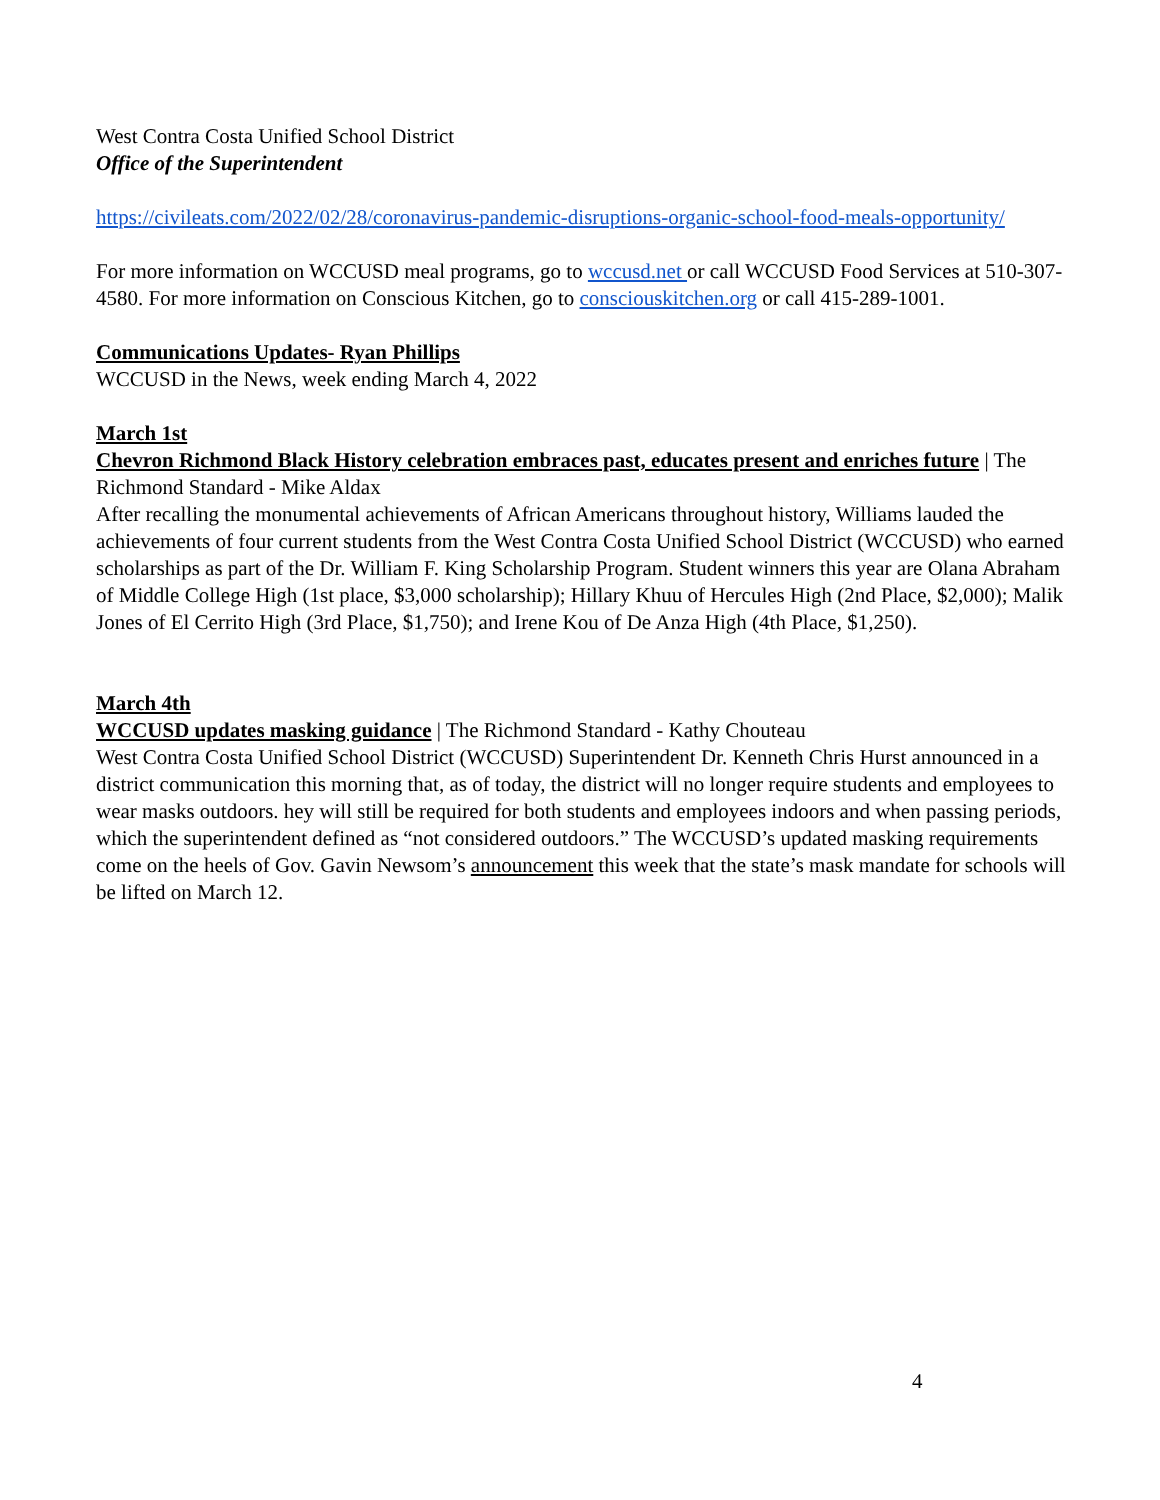West Contra Costa Unified School District
Office of the Superintendent
https://civileats.com/2022/02/28/coronavirus-pandemic-disruptions-organic-school-food-meals-opportunity/
For more information on WCCUSD meal programs, go to wccusd.net or call WCCUSD Food Services at 510-307-4580. For more information on Conscious Kitchen, go to consciouskitchen.org or call 415-289-1001.
Communications Updates- Ryan Phillips
WCCUSD in the News, week ending March 4, 2022
March 1st
Chevron Richmond Black History celebration embraces past, educates present and enriches future | The Richmond Standard - Mike Aldax
After recalling the monumental achievements of African Americans throughout history, Williams lauded the achievements of four current students from the West Contra Costa Unified School District (WCCUSD) who earned scholarships as part of the Dr. William F. King Scholarship Program. Student winners this year are Olana Abraham of Middle College High (1st place, $3,000 scholarship); Hillary Khuu of Hercules High (2nd Place, $2,000); Malik Jones of El Cerrito High (3rd Place, $1,750); and Irene Kou of De Anza High (4th Place, $1,250).
March 4th
WCCUSD updates masking guidance | The Richmond Standard - Kathy Chouteau
West Contra Costa Unified School District (WCCUSD) Superintendent Dr. Kenneth Chris Hurst announced in a district communication this morning that, as of today, the district will no longer require students and employees to wear masks outdoors. hey will still be required for both students and employees indoors and when passing periods, which the superintendent defined as “not considered outdoors.” The WCCUSD’s updated masking requirements come on the heels of Gov. Gavin Newsom’s announcement this week that the state’s mask mandate for schools will be lifted on March 12.
4